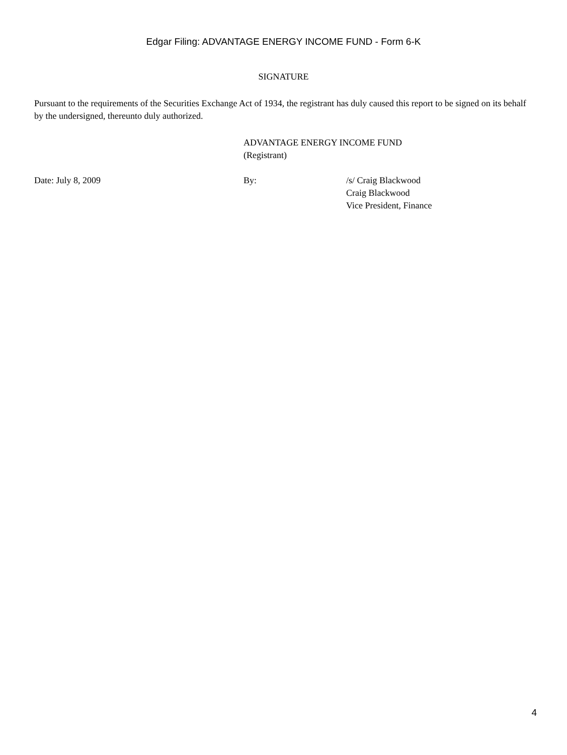Edgar Filing: ADVANTAGE ENERGY INCOME FUND - Form 6-K
SIGNATURE
Pursuant to the requirements of the Securities Exchange Act of 1934, the registrant has duly caused this report to be signed on its behalf by the undersigned, thereunto duly authorized.
ADVANTAGE ENERGY INCOME FUND
(Registrant)
| Date: July 8, 2009 | By: | /s/ Craig Blackwood Craig Blackwood Vice President, Finance |
4